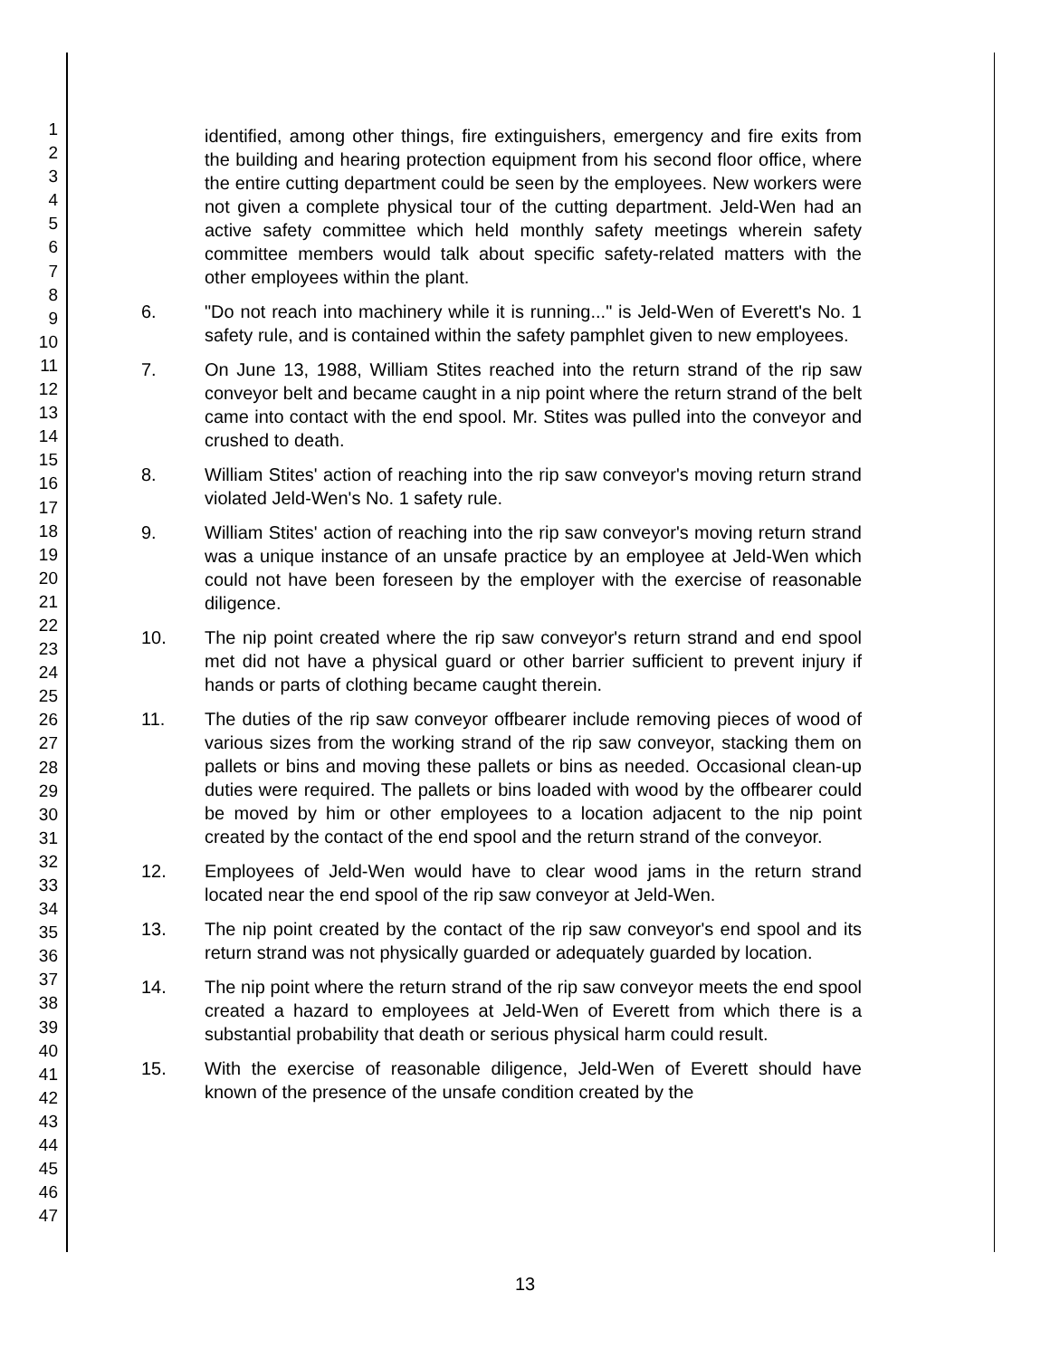1
2
3
4
5
6
7
8
9
10
11
12
13
14
15
16
17
18
19
20
21
22
23
24
25
26
27
28
29
30
31
32
33
34
35
36
37
38
39
40
41
42
43
44
45
46
47
identified, among other things, fire extinguishers, emergency and fire exits from the building and hearing protection equipment from his second floor office, where the entire cutting department could be seen by the employees. New workers were not given a complete physical tour of the cutting department. Jeld-Wen had an active safety committee which held monthly safety meetings wherein safety committee members would talk about specific safety-related matters with the other employees within the plant.
6. "Do not reach into machinery while it is running..." is Jeld-Wen of Everett's No. 1 safety rule, and is contained within the safety pamphlet given to new employees.
7. On June 13, 1988, William Stites reached into the return strand of the rip saw conveyor belt and became caught in a nip point where the return strand of the belt came into contact with the end spool. Mr. Stites was pulled into the conveyor and crushed to death.
8. William Stites' action of reaching into the rip saw conveyor's moving return strand violated Jeld-Wen's No. 1 safety rule.
9. William Stites' action of reaching into the rip saw conveyor's moving return strand was a unique instance of an unsafe practice by an employee at Jeld-Wen which could not have been foreseen by the employer with the exercise of reasonable diligence.
10. The nip point created where the rip saw conveyor's return strand and end spool met did not have a physical guard or other barrier sufficient to prevent injury if hands or parts of clothing became caught therein.
11. The duties of the rip saw conveyor offbearer include removing pieces of wood of various sizes from the working strand of the rip saw conveyor, stacking them on pallets or bins and moving these pallets or bins as needed. Occasional clean-up duties were required. The pallets or bins loaded with wood by the offbearer could be moved by him or other employees to a location adjacent to the nip point created by the contact of the end spool and the return strand of the conveyor.
12. Employees of Jeld-Wen would have to clear wood jams in the return strand located near the end spool of the rip saw conveyor at Jeld-Wen.
13. The nip point created by the contact of the rip saw conveyor's end spool and its return strand was not physically guarded or adequately guarded by location.
14. The nip point where the return strand of the rip saw conveyor meets the end spool created a hazard to employees at Jeld-Wen of Everett from which there is a substantial probability that death or serious physical harm could result.
15. With the exercise of reasonable diligence, Jeld-Wen of Everett should have known of the presence of the unsafe condition created by the
13